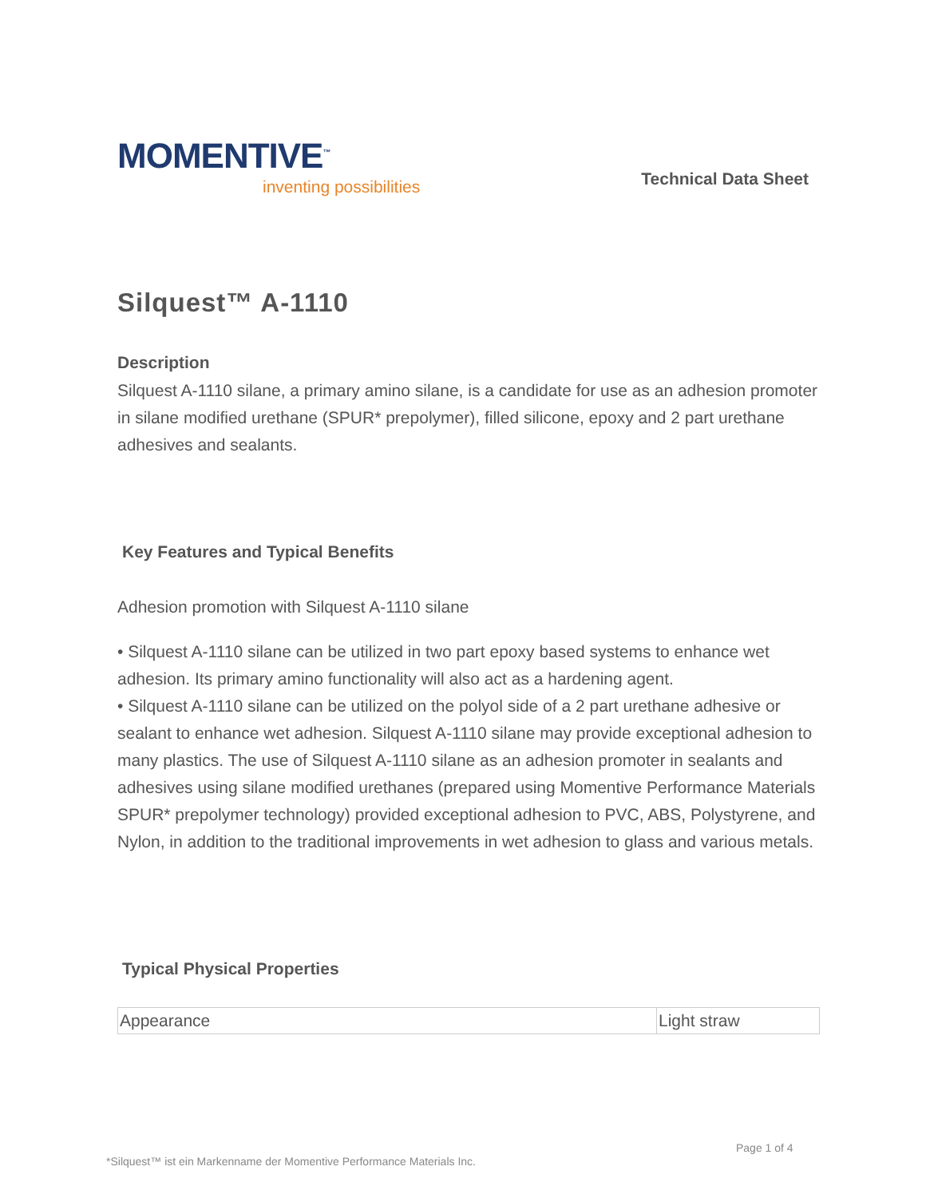MOMENTIVE<sup>™</sup>
inventing possibilities
Technical Data Sheet
Silquest™ A-1110
Description
Silquest A-1110 silane, a primary amino silane, is a candidate for use as an adhesion promoter in silane modified urethane (SPUR* prepolymer), filled silicone, epoxy and 2 part urethane adhesives and sealants.
Key Features and Typical Benefits
Adhesion promotion with Silquest A-1110 silane
• Silquest A-1110 silane can be utilized in two part epoxy based systems to enhance wet adhesion. Its primary amino functionality will also act as a hardening agent.
• Silquest A-1110 silane can be utilized on the polyol side of a 2 part urethane adhesive or sealant to enhance wet adhesion. Silquest A-1110 silane may provide exceptional adhesion to many plastics. The use of Silquest A-1110 silane as an adhesion promoter in sealants and adhesives using silane modified urethanes (prepared using Momentive Performance Materials SPUR* prepolymer technology) provided exceptional adhesion to PVC, ABS, Polystyrene, and Nylon, in addition to the traditional improvements in wet adhesion to glass and various metals.
Typical Physical Properties
| Appearance | Light straw |
Page 1 of 4
*Silquest™ ist ein Markenname der Momentive Performance Materials Inc.